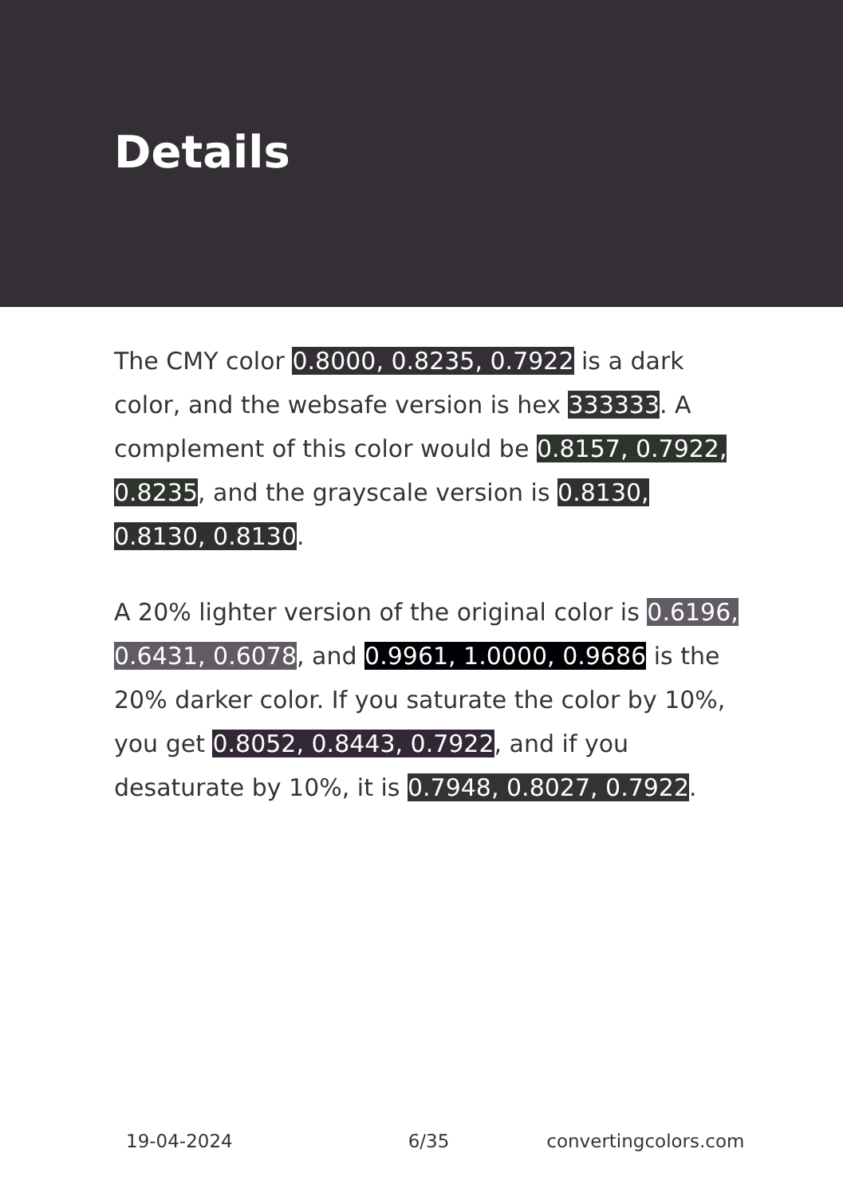Details
The CMY color 0.8000, 0.8235, 0.7922 is a dark color, and the websafe version is hex 333333. A complement of this color would be 0.8157, 0.7922, 0.8235, and the grayscale version is 0.8130, 0.8130, 0.8130.
A 20% lighter version of the original color is 0.6196, 0.6431, 0.6078, and 0.9961, 1.0000, 0.9686 is the 20% darker color. If you saturate the color by 10%, you get 0.8052, 0.8443, 0.7922, and if you desaturate by 10%, it is 0.7948, 0.8027, 0.7922.
19-04-2024 6/35 convertingcolors.com